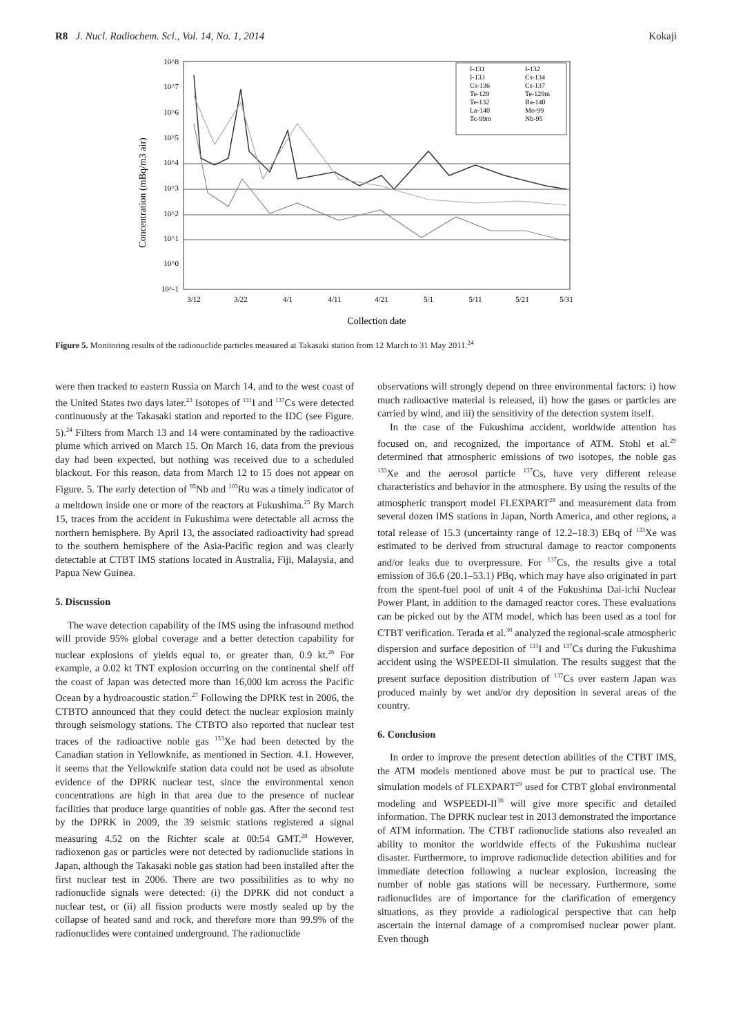R8 J. Nucl. Radiochem. Sci., Vol. 14, No. 1, 2014
Kokaji
Concentration (mBq/m3 air)
10^8
10^7
10^6
10^5
10^4
10^3
10^2
10^1
10^0
10^-1
3/12
3/22
4/1
4/11
4/21
5/1
5/11
5/21
5/31
Collection date
I-131
I-132
I-133
Cs-134
Cs-136
Cs-137
Te-129
Te-129m
Te-132
Ba-140
La-140
Mo-99
Tc-99m
Nb-95
Figure 5. Monitoring results of the radionuclide particles measured at Takasaki station from 12 March to 31 May 2011.<sup>24</sup>
were then tracked to eastern Russia on March 14, and to the west coast of the United States two days later.<sup>23</sup> Isotopes of <sup>131</sup>I and <sup>137</sup>Cs were detected continuously at the Takasaki station and reported to the IDC (see Figure. 5).<sup>24</sup> Filters from March 13 and 14 were contaminated by the radioactive plume which arrived on March 15. On March 16, data from the previous day had been expected, but nothing was received due to a scheduled blackout. For this reason, data from March 12 to 15 does not appear on Figure. 5. The early detection of <sup>95</sup>Nb and <sup>103</sup>Ru was a timely indicator of a meltdown inside one or more of the reactors at Fukushima.<sup>25</sup> By March 15, traces from the accident in Fukushima were detectable all across the northern hemisphere. By April 13, the associated radioactivity had spread to the southern hemisphere of the Asia-Pacific region and was clearly detectable at CTBT IMS stations located in Australia, Fiji, Malaysia, and Papua New Guinea.
5. Discussion
The wave detection capability of the IMS using the infrasound method will provide 95% global coverage and a better detection capability for nuclear explosions of yields equal to, or greater than, 0.9 kt.<sup>26</sup> For example, a 0.02 kt TNT explosion occurring on the continental shelf off the coast of Japan was detected more than 16,000 km across the Pacific Ocean by a hydroacoustic station.<sup>27</sup> Following the DPRK test in 2006, the CTBTO announced that they could detect the nuclear explosion mainly through seismology stations. The CTBTO also reported that nuclear test traces of the radioactive noble gas <sup>133</sup>Xe had been detected by the Canadian station in Yellowknife, as mentioned in Section. 4.1. However, it seems that the Yellowknife station data could not be used as absolute evidence of the DPRK nuclear test, since the environmental xenon concentrations are high in that area due to the presence of nuclear facilities that produce large quantities of noble gas. After the second test by the DPRK in 2009, the 39 seismic stations registered a signal measuring 4.52 on the Richter scale at 00:54 GMT.<sup>28</sup> However, radioxenon gas or particles were not detected by radionuclide stations in Japan, although the Takasaki noble gas station had been installed after the first nuclear test in 2006. There are two possibilities as to why no radionuclide signals were detected: (i) the DPRK did not conduct a nuclear test, or (ii) all fission products were mostly sealed up by the collapse of heated sand and rock, and therefore more than 99.9% of the radionuclides were contained underground. The radionuclide
observations will strongly depend on three environmental factors: i) how much radioactive material is released, ii) how the gases or particles are carried by wind, and iii) the sensitivity of the detection system itself.
In the case of the Fukushima accident, worldwide attention has focused on, and recognized, the importance of ATM. Stohl et al.<sup>29</sup> determined that atmospheric emissions of two isotopes, the noble gas <sup>133</sup>Xe and the aerosol particle <sup>137</sup>Cs, have very different release characteristics and behavior in the atmosphere. By using the results of the atmospheric transport model FLEXPART<sup>28</sup> and measurement data from several dozen IMS stations in Japan, North America, and other regions, a total release of 15.3 (uncertainty range of 12.2–18.3) EBq of <sup>133</sup>Xe was estimated to be derived from structural damage to reactor components and/or leaks due to overpressure. For <sup>137</sup>Cs, the results give a total emission of 36.6 (20.1–53.1) PBq, which may have also originated in part from the spent-fuel pool of unit 4 of the Fukushima Dai-ichi Nuclear Power Plant, in addition to the damaged reactor cores. These evaluations can be picked out by the ATM model, which has been used as a tool for CTBT verification. Terada et al.<sup>30</sup> analyzed the regional-scale atmospheric dispersion and surface deposition of <sup>131</sup>I and <sup>137</sup>Cs during the Fukushima accident using the WSPEEDI-II simulation. The results suggest that the present surface deposition distribution of <sup>137</sup>Cs over eastern Japan was produced mainly by wet and/or dry deposition in several areas of the country.
6. Conclusion
In order to improve the present detection abilities of the CTBT IMS, the ATM models mentioned above must be put to practical use. The simulation models of FLEXPART<sup>29</sup> used for CTBT global environmental modeling and WSPEEDI-II<sup>30</sup> will give more specific and detailed information. The DPRK nuclear test in 2013 demonstrated the importance of ATM information. The CTBT radionuclide stations also revealed an ability to monitor the worldwide effects of the Fukushima nuclear disaster. Furthermore, to improve radionuclide detection abilities and for immediate detection following a nuclear explosion, increasing the number of noble gas stations will be necessary. Furthermore, some radionuclides are of importance for the clarification of emergency situations, as they provide a radiological perspective that can help ascertain the internal damage of a compromised nuclear power plant. Even though